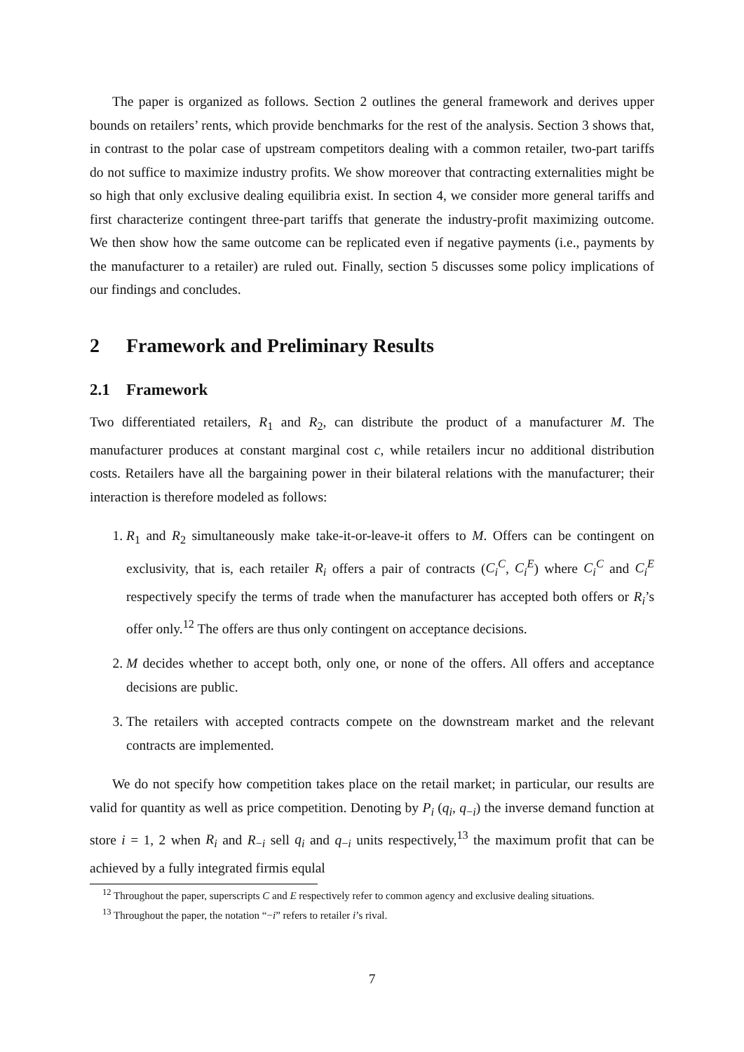The paper is organized as follows. Section 2 outlines the general framework and derives upper bounds on retailers’ rents, which provide benchmarks for the rest of the analysis. Section 3 shows that, in contrast to the polar case of upstream competitors dealing with a common retailer, two-part tariffs do not suffice to maximize industry profits. We show moreover that contracting externalities might be so high that only exclusive dealing equilibria exist. In section 4, we consider more general tariffs and first characterize contingent three-part tariffs that generate the industry-profit maximizing outcome. We then show how the same outcome can be replicated even if negative payments (i.e., payments by the manufacturer to a retailer) are ruled out. Finally, section 5 discusses some policy implications of our findings and concludes.
2 Framework and Preliminary Results
2.1 Framework
Two differentiated retailers, R<sub>1</sub> and R<sub>2</sub>, can distribute the product of a manufacturer M. The manufacturer produces at constant marginal cost c, while retailers incur no additional distribution costs. Retailers have all the bargaining power in their bilateral relations with the manufacturer; their interaction is therefore modeled as follows:
1. R<sub>1</sub> and R<sub>2</sub> simultaneously make take-it-or-leave-it offers to M. Offers can be contingent on exclusivity, that is, each retailer R<sub>i</sub> offers a pair of contracts (C<sub>i</sub><sup>C</sup>, C<sub>i</sub><sup>E</sup>) where C<sub>i</sub><sup>C</sup> and C<sub>i</sub><sup>E</sup> respectively specify the terms of trade when the manufacturer has accepted both offers or R<sub>i</sub>’s offer only.<sup>12</sup> The offers are thus only contingent on acceptance decisions.
2. M decides whether to accept both, only one, or none of the offers. All offers and acceptance decisions are public.
3. The retailers with accepted contracts compete on the downstream market and the relevant contracts are implemented.
We do not specify how competition takes place on the retail market; in particular, our results are valid for quantity as well as price competition. Denoting by P<sub>i</sub> (q<sub>i</sub>, q<sub>−i</sub>) the inverse demand function at store i = 1, 2 when R<sub>i</sub> and R<sub>−i</sub> sell q<sub>i</sub> and q<sub>−i</sub> units respectively,<sup>13</sup> the maximum profit that can be achieved by a fully integrated firmis equlal
<sup>12</sup> Throughout the paper, superscripts C and E respectively refer to common agency and exclusive dealing situations.
<sup>13</sup> Throughout the paper, the notation “−i” refers to retailer i’s rival.
7